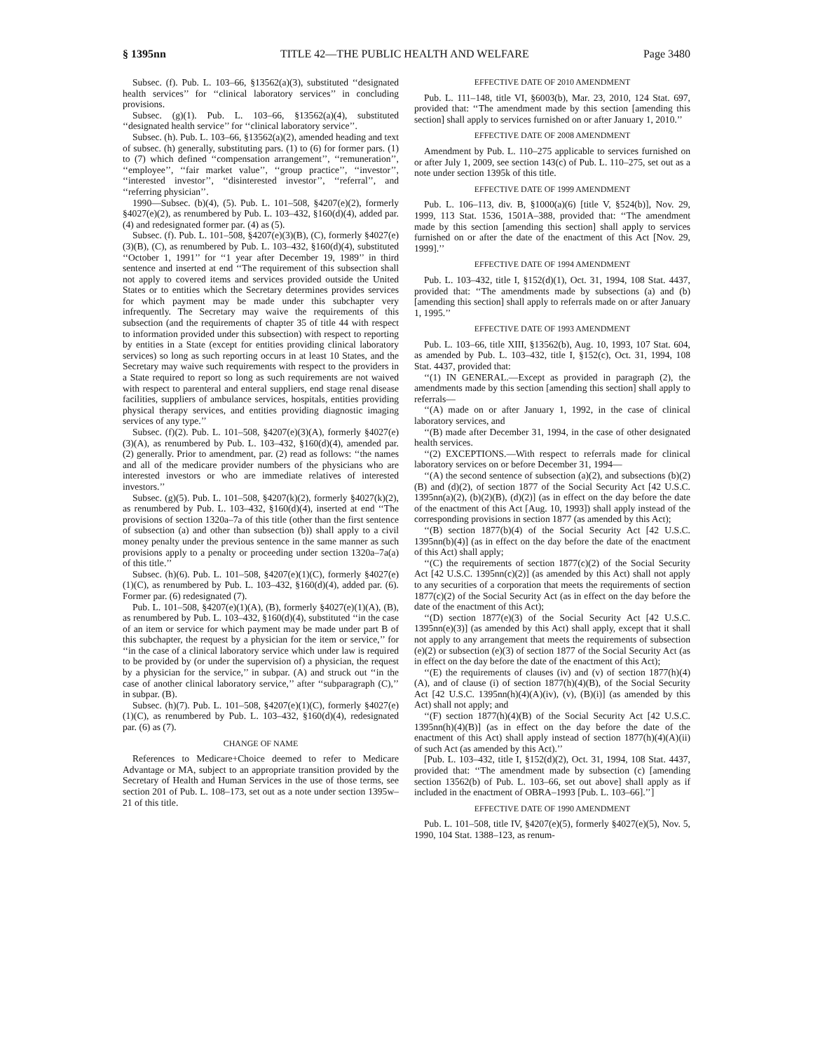§ 1395nn TITLE 42—THE PUBLIC HEALTH AND WELFARE Page 3480
Subsec. (f). Pub. L. 103–66, §13562(a)(3), substituted ‘‘designated health services’’ for ‘‘clinical laboratory services’’ in concluding provisions.
Subsec. (g)(1). Pub. L. 103–66, §13562(a)(4), substituted ‘‘designated health service’’ for ‘‘clinical laboratory service’’.
Subsec. (h). Pub. L. 103–66, §13562(a)(2), amended heading and text of subsec. (h) generally, substituting pars. (1) to (6) for former pars. (1) to (7) which defined ‘‘compensation arrangement’’, ‘‘remuneration’’, ‘‘employee’’, ‘‘fair market value’’, ‘‘group practice’’, ‘‘investor’’, ‘‘interested investor’’, ‘‘disinterested investor’’, ‘‘referral’’, and ‘‘referring physician’’.
1990—Subsec. (b)(4), (5). Pub. L. 101–508, §4207(e)(2), formerly §4027(e)(2), as renumbered by Pub. L. 103–432, §160(d)(4), added par. (4) and redesignated former par. (4) as (5).
Subsec. (f). Pub. L. 101–508, §4207(e)(3)(B), (C), formerly §4027(e)(3)(B), (C), as renumbered by Pub. L. 103–432, §160(d)(4), substituted ‘‘October 1, 1991’’ for ‘‘1 year after December 19, 1989’’ in third sentence and inserted at end ‘‘The requirement of this subsection shall not apply to covered items and services provided outside the United States or to entities which the Secretary determines provides services for which payment may be made under this subchapter very infrequently. The Secretary may waive the requirements of this subsection (and the requirements of chapter 35 of title 44 with respect to information provided under this subsection) with respect to reporting by entities in a State (except for entities providing clinical laboratory services) so long as such reporting occurs in at least 10 States, and the Secretary may waive such requirements with respect to the providers in a State required to report so long as such requirements are not waived with respect to parenteral and enteral suppliers, end stage renal disease facilities, suppliers of ambulance services, hospitals, entities providing physical therapy services, and entities providing diagnostic imaging services of any type.’’
Subsec. (f)(2). Pub. L. 101–508, §4207(e)(3)(A), formerly §4027(e)(3)(A), as renumbered by Pub. L. 103–432, §160(d)(4), amended par. (2) generally. Prior to amendment, par. (2) read as follows: ‘‘the names and all of the medicare provider numbers of the physicians who are interested investors or who are immediate relatives of interested investors.’’
Subsec. (g)(5). Pub. L. 101–508, §4207(k)(2), formerly §4027(k)(2), as renumbered by Pub. L. 103–432, §160(d)(4), inserted at end ‘‘The provisions of section 1320a–7a of this title (other than the first sentence of subsection (a) and other than subsection (b)) shall apply to a civil money penalty under the previous sentence in the same manner as such provisions apply to a penalty or proceeding under section 1320a–7a(a) of this title.’’
Subsec. (h)(6). Pub. L. 101–508, §4207(e)(1)(C), formerly §4027(e)(1)(C), as renumbered by Pub. L. 103–432, §160(d)(4), added par. (6). Former par. (6) redesignated (7).
Pub. L. 101–508, §4207(e)(1)(A), (B), formerly §4027(e)(1)(A), (B), as renumbered by Pub. L. 103–432, §160(d)(4), substituted ‘‘in the case of an item or service for which payment may be made under part B of this subchapter, the request by a physician for the item or service,’’ for ‘‘in the case of a clinical laboratory service which under law is required to be provided by (or under the supervision of) a physician, the request by a physician for the service,’’ in subpar. (A) and struck out ‘‘in the case of another clinical laboratory service,’’ after ‘‘subparagraph (C),’’ in subpar. (B).
Subsec. (h)(7). Pub. L. 101–508, §4207(e)(1)(C), formerly §4027(e)(1)(C), as renumbered by Pub. L. 103–432, §160(d)(4), redesignated par. (6) as (7).
CHANGE OF NAME
References to Medicare+Choice deemed to refer to Medicare Advantage or MA, subject to an appropriate transition provided by the Secretary of Health and Human Services in the use of those terms, see section 201 of Pub. L. 108–173, set out as a note under section 1395w–21 of this title.
EFFECTIVE DATE OF 2010 AMENDMENT
Pub. L. 111–148, title VI, §6003(b), Mar. 23, 2010, 124 Stat. 697, provided that: ‘‘The amendment made by this section [amending this section] shall apply to services furnished on or after January 1, 2010.’’
EFFECTIVE DATE OF 2008 AMENDMENT
Amendment by Pub. L. 110–275 applicable to services furnished on or after July 1, 2009, see section 143(c) of Pub. L. 110–275, set out as a note under section 1395k of this title.
EFFECTIVE DATE OF 1999 AMENDMENT
Pub. L. 106–113, div. B, §1000(a)(6) [title V, §524(b)], Nov. 29, 1999, 113 Stat. 1536, 1501A–388, provided that: ‘‘The amendment made by this section [amending this section] shall apply to services furnished on or after the date of the enactment of this Act [Nov. 29, 1999].’’
EFFECTIVE DATE OF 1994 AMENDMENT
Pub. L. 103–432, title I, §152(d)(1), Oct. 31, 1994, 108 Stat. 4437, provided that: ‘‘The amendments made by subsections (a) and (b) [amending this section] shall apply to referrals made on or after January 1, 1995.’’
EFFECTIVE DATE OF 1993 AMENDMENT
Pub. L. 103–66, title XIII, §13562(b), Aug. 10, 1993, 107 Stat. 604, as amended by Pub. L. 103–432, title I, §152(c), Oct. 31, 1994, 108 Stat. 4437, provided that:
‘‘(1) IN GENERAL.—Except as provided in paragraph (2), the amendments made by this section [amending this section] shall apply to referrals—
‘‘(A) made on or after January 1, 1992, in the case of clinical laboratory services, and
‘‘(B) made after December 31, 1994, in the case of other designated health services.
‘‘(2) EXCEPTIONS.—With respect to referrals made for clinical laboratory services on or before December 31, 1994—
‘‘(A) the second sentence of subsection (a)(2), and subsections (b)(2)(B) and (d)(2), of section 1877 of the Social Security Act [42 U.S.C. 1395nn(a)(2), (b)(2)(B), (d)(2)] (as in effect on the day before the date of the enactment of this Act [Aug. 10, 1993]) shall apply instead of the corresponding provisions in section 1877 (as amended by this Act);
‘‘(B) section 1877(b)(4) of the Social Security Act [42 U.S.C. 1395nn(b)(4)] (as in effect on the day before the date of the enactment of this Act) shall apply;
‘‘(C) the requirements of section 1877(c)(2) of the Social Security Act [42 U.S.C. 1395nn(c)(2)] (as amended by this Act) shall not apply to any securities of a corporation that meets the requirements of section 1877(c)(2) of the Social Security Act (as in effect on the day before the date of the enactment of this Act);
‘‘(D) section 1877(e)(3) of the Social Security Act [42 U.S.C. 1395nn(e)(3)] (as amended by this Act) shall apply, except that it shall not apply to any arrangement that meets the requirements of subsection (e)(2) or subsection (e)(3) of section 1877 of the Social Security Act (as in effect on the day before the date of the enactment of this Act);
‘‘(E) the requirements of clauses (iv) and (v) of section 1877(h)(4)(A), and of clause (i) of section 1877(h)(4)(B), of the Social Security Act [42 U.S.C. 1395nn(h)(4)(A)(iv), (v), (B)(i)] (as amended by this Act) shall not apply; and
‘‘(F) section 1877(h)(4)(B) of the Social Security Act [42 U.S.C. 1395nn(h)(4)(B)] (as in effect on the day before the date of the enactment of this Act) shall apply instead of section 1877(h)(4)(A)(ii) of such Act (as amended by this Act).’’
[Pub. L. 103–432, title I, §152(d)(2), Oct. 31, 1994, 108 Stat. 4437, provided that: ‘‘The amendment made by subsection (c) [amending section 13562(b) of Pub. L. 103–66, set out above] shall apply as if included in the enactment of OBRA–1993 [Pub. L. 103–66].’’]
EFFECTIVE DATE OF 1990 AMENDMENT
Pub. L. 101–508, title IV, §4207(e)(5), formerly §4027(e)(5), Nov. 5, 1990, 104 Stat. 1388–123, as renum-